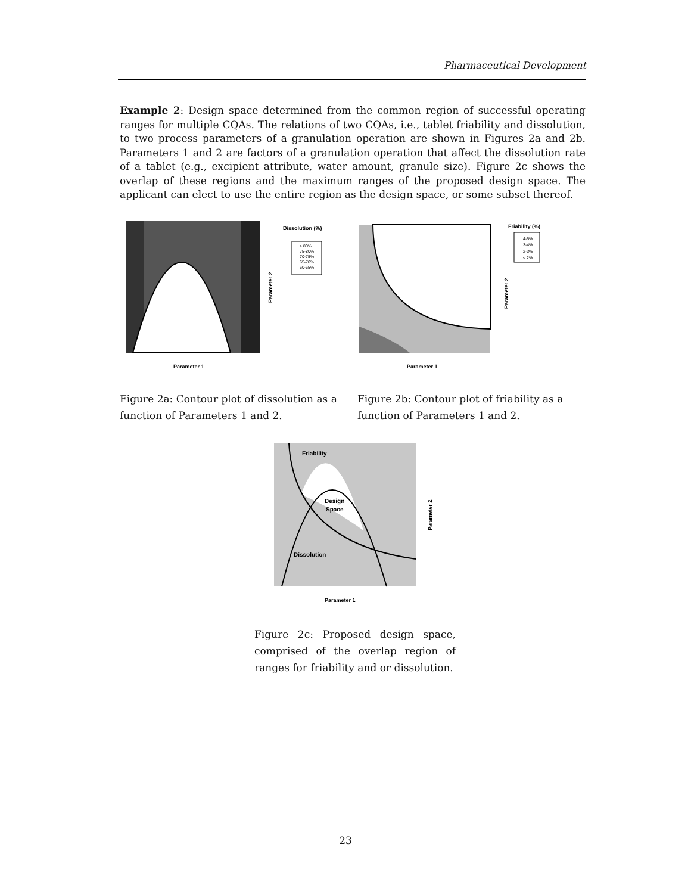Pharmaceutical Development
Example 2: Design space determined from the common region of successful operating ranges for multiple CQAs. The relations of two CQAs, i.e., tablet friability and dissolution, to two process parameters of a granulation operation are shown in Figures 2a and 2b. Parameters 1 and 2 are factors of a granulation operation that affect the dissolution rate of a tablet (e.g., excipient attribute, water amount, granule size). Figure 2c shows the overlap of these regions and the maximum ranges of the proposed design space. The applicant can elect to use the entire region as the design space, or some subset thereof.
Dissolution (%)
> 80%
75-80%
70-75%
65-70%
60-65%
Parameter 1
Parameter 2
Friability (%)
4-5%
3-4%
2-3%
< 2%
Parameter 1
Parameter 2
Figure 2a: Contour plot of dissolution as a function of Parameters 1 and 2.
Figure 2b: Contour plot of friability as a function of Parameters 1 and 2.
Friability
Design
Space
Dissolution
Parameter 1
Parameter 2
Figure 2c: Proposed design space, comprised of the overlap region of ranges for friability and or dissolution.
23